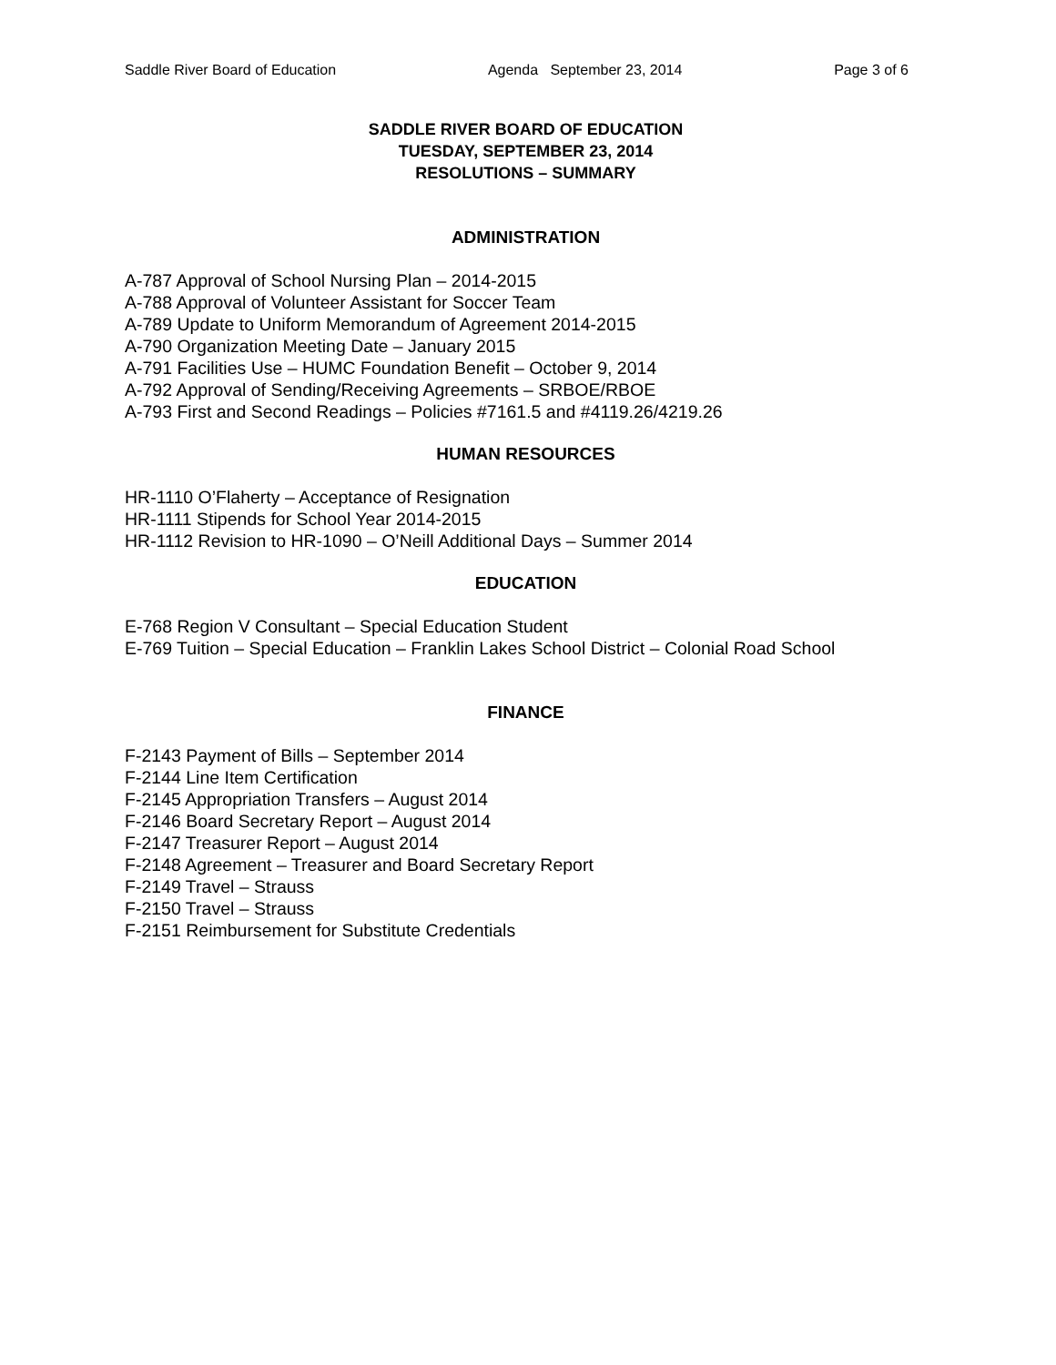Saddle River Board of Education Agenda September 23, 2014 Page 3 of 6
SADDLE RIVER BOARD OF EDUCATION
TUESDAY, SEPTEMBER 23, 2014
RESOLUTIONS – SUMMARY
ADMINISTRATION
A-787 Approval of School Nursing Plan – 2014-2015
A-788 Approval of Volunteer Assistant for Soccer Team
A-789 Update to Uniform Memorandum of Agreement 2014-2015
A-790 Organization Meeting Date – January 2015
A-791 Facilities Use – HUMC Foundation Benefit – October 9, 2014
A-792 Approval of Sending/Receiving Agreements – SRBOE/RBOE
A-793 First and Second Readings – Policies #7161.5 and #4119.26/4219.26
HUMAN RESOURCES
HR-1110 O’Flaherty – Acceptance of Resignation
HR-1111 Stipends for School Year 2014-2015
HR-1112 Revision to HR-1090 – O’Neill Additional Days – Summer 2014
EDUCATION
E-768 Region V Consultant – Special Education Student
E-769 Tuition – Special Education – Franklin Lakes School District – Colonial Road School
FINANCE
F-2143 Payment of Bills – September 2014
F-2144 Line Item Certification
F-2145 Appropriation Transfers – August 2014
F-2146 Board Secretary Report – August 2014
F-2147 Treasurer Report – August 2014
F-2148 Agreement – Treasurer and Board Secretary Report
F-2149 Travel – Strauss
F-2150 Travel – Strauss
F-2151 Reimbursement for Substitute Credentials